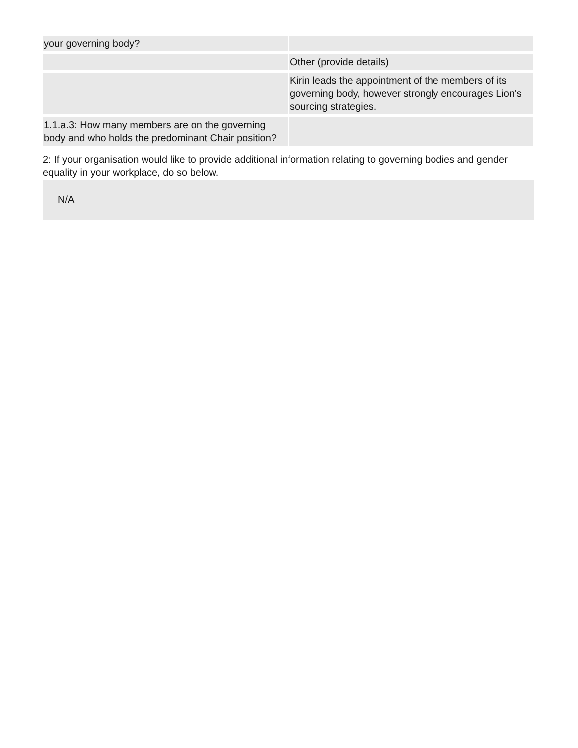| your governing body? | |
| | Other (provide details) |
| | Kirin leads the appointment of the members of its governing body, however strongly encourages Lion's sourcing strategies. |
| 1.1.a.3: How many members are on the governing body and who holds the predominant Chair position? | |
2: If your organisation would like to provide additional information relating to governing bodies and gender equality in your workplace, do so below.
N/A